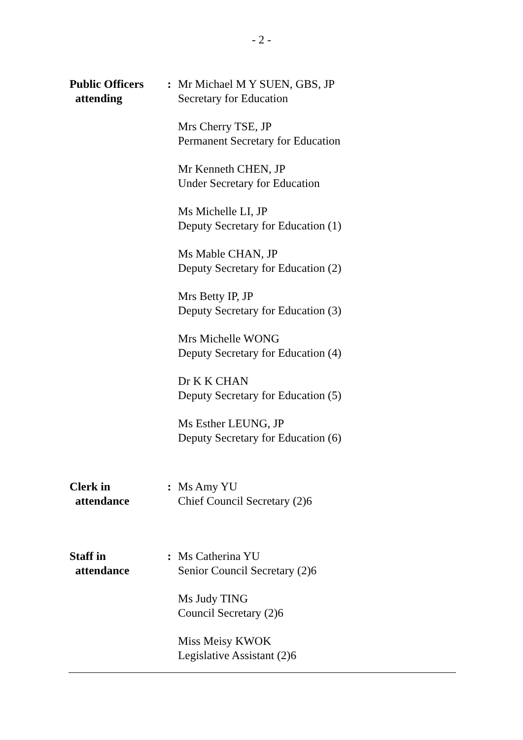- 2 -
Public Officers
attending
: Mr Michael M Y SUEN, GBS, JP
Secretary for Education
Mrs Cherry TSE, JP
Permanent Secretary for Education
Mr Kenneth CHEN, JP
Under Secretary for Education
Ms Michelle LI, JP
Deputy Secretary for Education (1)
Ms Mable CHAN, JP
Deputy Secretary for Education (2)
Mrs Betty IP, JP
Deputy Secretary for Education (3)
Mrs Michelle WONG
Deputy Secretary for Education (4)
Dr K K CHAN
Deputy Secretary for Education (5)
Ms Esther LEUNG, JP
Deputy Secretary for Education (6)
Clerk in
attendance
: Ms Amy YU
Chief Council Secretary (2)6
Staff in
attendance
: Ms Catherina YU
Senior Council Secretary (2)6
Ms Judy TING
Council Secretary (2)6
Miss Meisy KWOK
Legislative Assistant (2)6